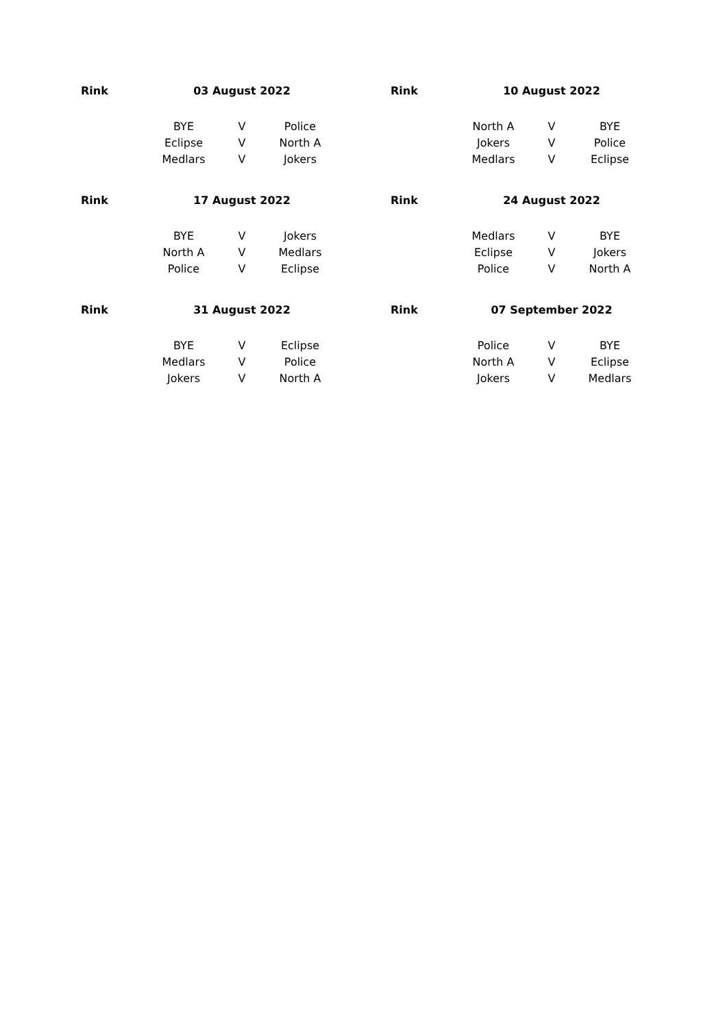| Rink | 03 August 2022 | | | | Rink | 10 August 2022 | | |
| | BYE | V | Police | | | North A | V | BYE |
| | Eclipse | V | North A | | | Jokers | V | Police |
| | Medlars | V | Jokers | | | Medlars | V | Eclipse |
| Rink | 17 August 2022 | | | | Rink | 24 August 2022 | | |
| | BYE | V | Jokers | | | Medlars | V | BYE |
| | North A | V | Medlars | | | Eclipse | V | Jokers |
| | Police | V | Eclipse | | | Police | V | North A |
| Rink | 31 August 2022 | | | | Rink | 07 September 2022 | | |
| | BYE | V | Eclipse | | | Police | V | BYE |
| | Medlars | V | Police | | | North A | V | Eclipse |
| | Jokers | V | North A | | | Jokers | V | Medlars |